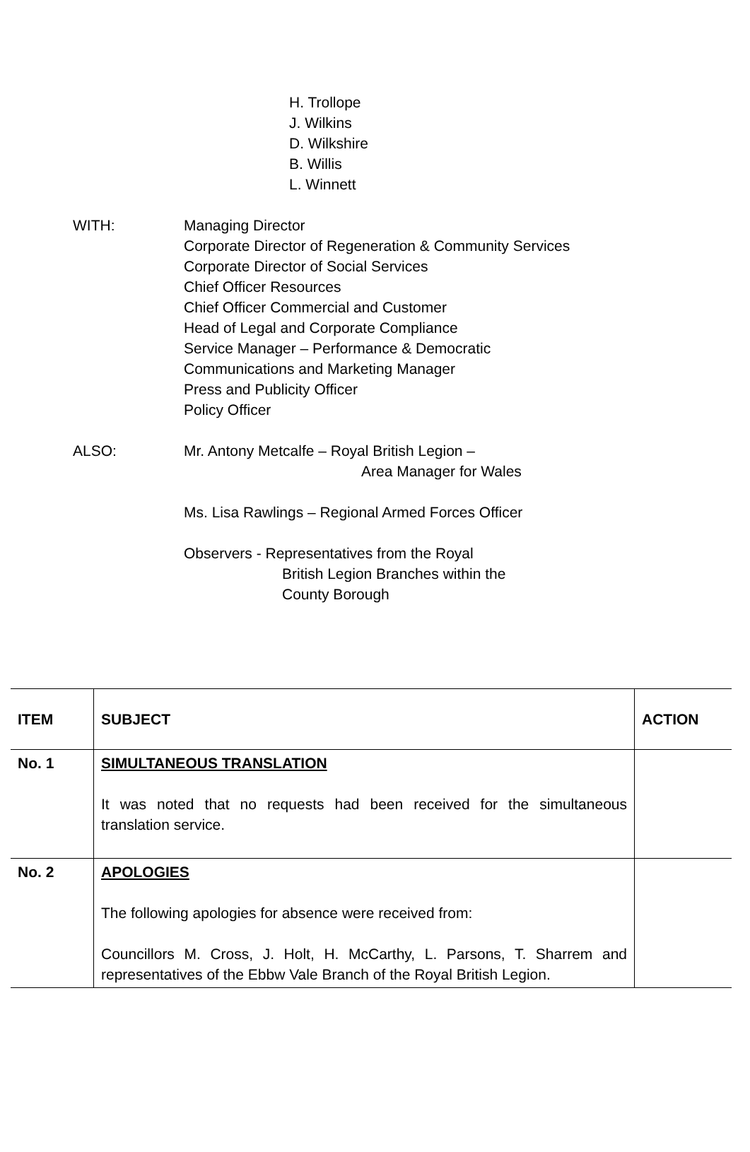H. Trollope
J. Wilkins
D. Wilkshire
B. Willis
L. Winnett
WITH: Managing Director
Corporate Director of Regeneration & Community Services
Corporate Director of Social Services
Chief Officer Resources
Chief Officer Commercial and Customer
Head of Legal and Corporate Compliance
Service Manager – Performance & Democratic
Communications and Marketing Manager
Press and Publicity Officer
Policy Officer
ALSO: Mr. Antony Metcalfe – Royal British Legion –
Area Manager for Wales
Ms. Lisa Rawlings – Regional Armed Forces Officer
Observers - Representatives from the Royal
British Legion Branches within the
County Borough
| ITEM | SUBJECT | ACTION |
| --- | --- | --- |
| No. 1 | SIMULTANEOUS TRANSLATION It was noted that no requests had been received for the simultaneous translation service. | |
| No. 2 | APOLOGIES The following apologies for absence were received from: Councillors M. Cross, J. Holt, H. McCarthy, L. Parsons, T. Sharrem and representatives of the Ebbw Vale Branch of the Royal British Legion. | |